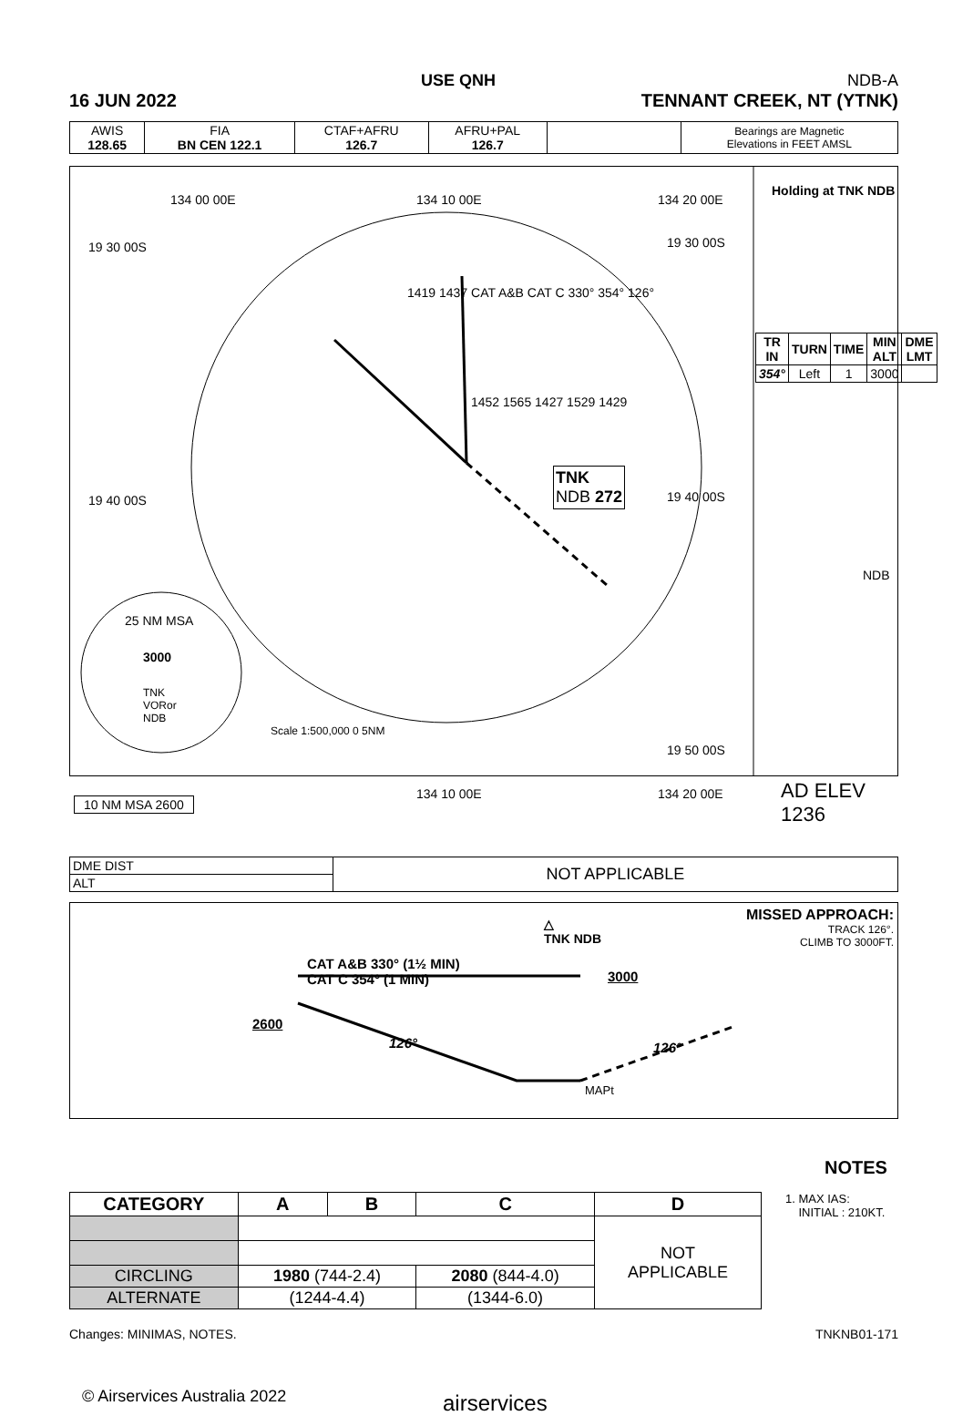USE QNH NDB-A
16 JUN 2022 TENNANT CREEK, NT (YTNK)
| AWIS 128.65 | FIA BN CEN 122.1 | CTAF+AFRU 126.7 | AFRU+PAL 126.7 | | Bearings are Magnetic Elevations in FEET AMSL |
Holding at TNK NDB
| TR IN | TURN | TIME | MIN ALT | DME LMT |
| --- | --- | --- | --- | --- |
| 354° | Left | 1 | 3000 | |
TNK
NDB 272
NDB
AD ELEV 1236
25 NM MSA
3000
TNK
VORor
NDB
Scale 1:500,000 0 5NM
10 NM MSA 2600
134 00 00E 134 10 00E 134 20 00E
19 30 00S 19 30 00S
19 40 00S 19 40 00S
19 50 00S
134 10 00E 134 20 00E
1419 1437 CAT A&B CAT C 330° 354° 126°
1452 1565 1427 1529 1429
| DME DIST | NOT APPLICABLE |
| ALT | |
MISSED APPROACH:
TRACK 126°.
CLIMB TO 3000FT.
△
TNK NDB
CAT A&B 330° (1½ MIN)
CAT C 354° (1 MIN)
3000
2600
126° 126°
MAPt
NOTES
1. MAX IAS:
INITIAL : 210KT.
| CATEGORY | A | B | C | D |
| --- | --- | --- | --- | --- |
| | | | | NOT APPLICABLE |
| CIRCLING | 1980 (744-2.4) | | 2080 (844-4.0) | |
| ALTERNATE | (1244-4.4) | | (1344-6.0) | |
Changes: MINIMAS, NOTES. TNKNB01-171
© Airservices Australia 2022 airservices